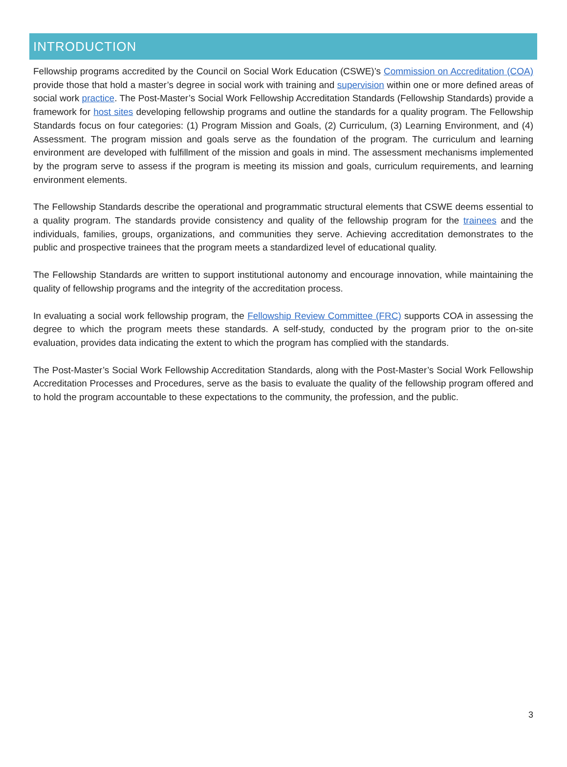INTRODUCTION
Fellowship programs accredited by the Council on Social Work Education (CSWE)’s Commission on Accreditation (COA) provide those that hold a master’s degree in social work with training and supervision within one or more defined areas of social work practice. The Post-Master’s Social Work Fellowship Accreditation Standards (Fellowship Standards) provide a framework for host sites developing fellowship programs and outline the standards for a quality program. The Fellowship Standards focus on four categories: (1) Program Mission and Goals, (2) Curriculum, (3) Learning Environment, and (4) Assessment. The program mission and goals serve as the foundation of the program. The curriculum and learning environment are developed with fulfillment of the mission and goals in mind. The assessment mechanisms implemented by the program serve to assess if the program is meeting its mission and goals, curriculum requirements, and learning environment elements.
The Fellowship Standards describe the operational and programmatic structural elements that CSWE deems essential to a quality program. The standards provide consistency and quality of the fellowship program for the trainees and the individuals, families, groups, organizations, and communities they serve. Achieving accreditation demonstrates to the public and prospective trainees that the program meets a standardized level of educational quality.
The Fellowship Standards are written to support institutional autonomy and encourage innovation, while maintaining the quality of fellowship programs and the integrity of the accreditation process.
In evaluating a social work fellowship program, the Fellowship Review Committee (FRC) supports COA in assessing the degree to which the program meets these standards. A self-study, conducted by the program prior to the on-site evaluation, provides data indicating the extent to which the program has complied with the standards.
The Post-Master’s Social Work Fellowship Accreditation Standards, along with the Post-Master’s Social Work Fellowship Accreditation Processes and Procedures, serve as the basis to evaluate the quality of the fellowship program offered and to hold the program accountable to these expectations to the community, the profession, and the public.
3